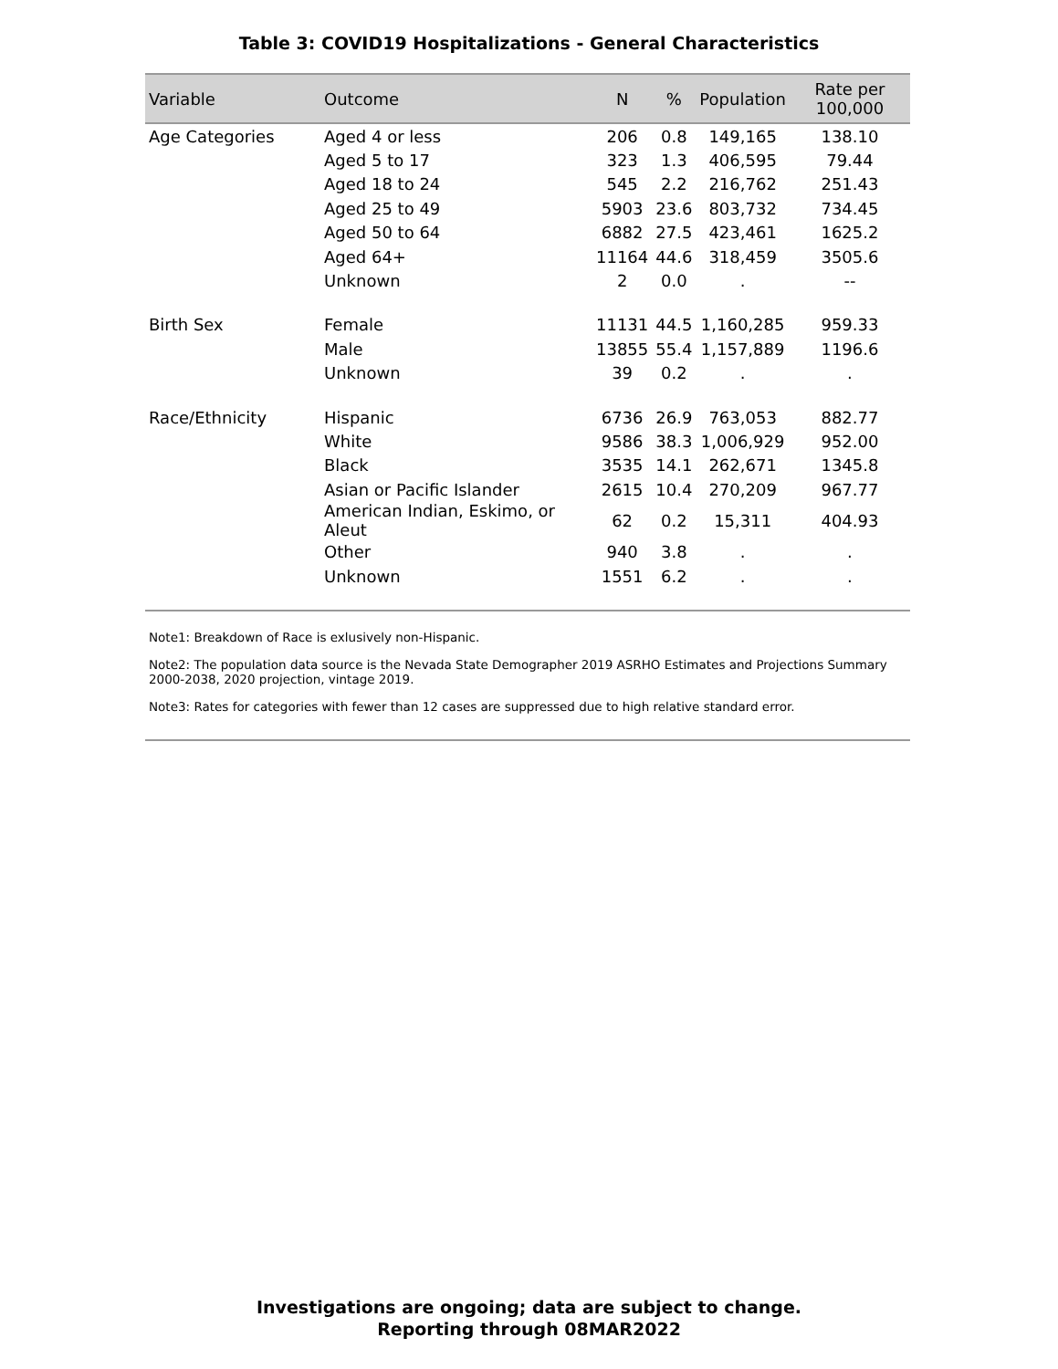Table 3: COVID19 Hospitalizations - General Characteristics
| Variable | Outcome | N | % | Population | Rate per 100,000 |
| --- | --- | --- | --- | --- | --- |
| Age Categories | Aged 4 or less | 206 | 0.8 | 149,165 | 138.10 |
| | Aged 5 to 17 | 323 | 1.3 | 406,595 | 79.44 |
| | Aged 18 to 24 | 545 | 2.2 | 216,762 | 251.43 |
| | Aged 25 to 49 | 5903 | 23.6 | 803,732 | 734.45 |
| | Aged 50 to 64 | 6882 | 27.5 | 423,461 | 1625.2 |
| | Aged 64+ | 11164 | 44.6 | 318,459 | 3505.6 |
| | Unknown | 2 | 0.0 | . | -- |
| Birth Sex | Female | 11131 | 44.5 | 1,160,285 | 959.33 |
| | Male | 13855 | 55.4 | 1,157,889 | 1196.6 |
| | Unknown | 39 | 0.2 | . | . |
| Race/Ethnicity | Hispanic | 6736 | 26.9 | 763,053 | 882.77 |
| | White | 9586 | 38.3 | 1,006,929 | 952.00 |
| | Black | 3535 | 14.1 | 262,671 | 1345.8 |
| | Asian or Pacific Islander | 2615 | 10.4 | 270,209 | 967.77 |
| | American Indian, Eskimo, or Aleut | 62 | 0.2 | 15,311 | 404.93 |
| | Other | 940 | 3.8 | . | . |
| | Unknown | 1551 | 6.2 | . | . |
Note1: Breakdown of Race is exlusively non-Hispanic.
Note2: The population data source is the Nevada State Demographer 2019 ASRHO Estimates and Projections Summary 2000-2038, 2020 projection, vintage 2019.
Note3: Rates for categories with fewer than 12 cases are suppressed due to high relative standard error.
Investigations are ongoing; data are subject to change.
Reporting through 08MAR2022